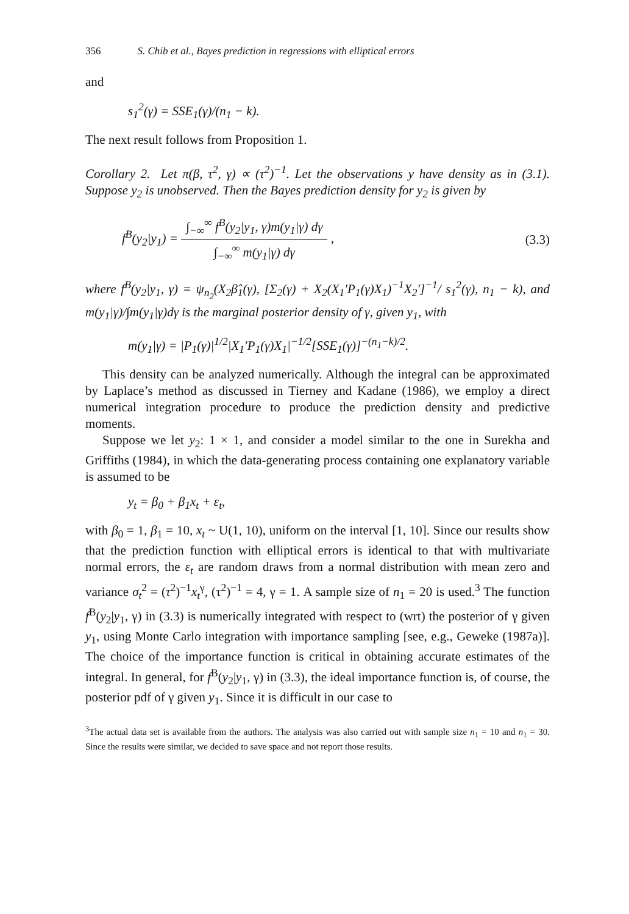356 S. Chib et al., Bayes prediction in regressions with elliptical errors
and
s<sub>1</sub><sup>2</sup>(γ) = SSE<sub>1</sub>(γ)/(n<sub>1</sub> − k).
The next result follows from Proposition 1.
Corollary 2. Let π(β, τ<sup>2</sup>, γ) ∝ (τ<sup>2</sup>)<sup>−1</sup>. Let the observations y have density as in (3.1). Suppose y<sub>2</sub> is unobserved. Then the Bayes prediction density for y<sub>2</sub> is given by
f<sup>B</sup>(y<sub>2</sub>|y<sub>1</sub>) = ∫<sub>−∞</sub><sup>∞</sup> f<sup>B</sup>(y<sub>2</sub>|y<sub>1</sub>, γ)m(y<sub>1</sub>|γ) dγ ∫<sub>−∞</sub><sup>∞</sup> m(y<sub>1</sub>|γ) dγ , (3.3)
where f<sup>B</sup>(y<sub>2</sub>|y<sub>1</sub>, γ) = ψ<sub>n<sub>2</sub></sub>(X<sub>2</sub>β̂<sub>1</sub>(γ), [Σ<sub>2</sub>(γ) + X<sub>2</sub>(X<sub>1</sub>′P<sub>1</sub>(γ)X<sub>1</sub>)<sup>−1</sup>X<sub>2</sub>′]<sup>−1</sup>/ s<sub>1</sub><sup>2</sup>(γ), n<sub>1</sub> − k), and m(y<sub>1</sub>|γ)/∫m(y<sub>1</sub>|γ)dγ is the marginal posterior density of γ, given y<sub>1</sub>, with
m(y<sub>1</sub>|γ) = |P<sub>1</sub>(γ)|<sup>1/2</sup>|X<sub>1</sub>′P<sub>1</sub>(γ)X<sub>1</sub>|<sup>−1/2</sup>[SSE<sub>1</sub>(γ)]<sup>−(n<sub>1</sub>−k)/2</sup>.
This density can be analyzed numerically. Although the integral can be approximated by Laplace’s method as discussed in Tierney and Kadane (1986), we employ a direct numerical integration procedure to produce the prediction density and predictive moments.
Suppose we let y<sub>2</sub>: 1 × 1, and consider a model similar to the one in Surekha and Griffiths (1984), in which the data-generating process containing one explanatory variable is assumed to be
y<sub>t</sub> = β<sub>0</sub> + β<sub>1</sub>x<sub>t</sub> + ε<sub>t</sub>,
with β<sub>0</sub> = 1, β<sub>1</sub> = 10, x<sub>t</sub> ~ U(1, 10), uniform on the interval [1, 10]. Since our results show that the prediction function with elliptical errors is identical to that with multivariate normal errors, the ε<sub>t</sub> are random draws from a normal distribution with mean zero and variance σ<sub>t</sub><sup>2</sup> = (τ<sup>2</sup>)<sup>−1</sup>x<sub>t</sub><sup>γ</sup>, (τ<sup>2</sup>)<sup>−1</sup> = 4, γ = 1. A sample size of n<sub>1</sub> = 20 is used.<sup>3</sup> The function f<sup>B</sup>(y<sub>2</sub>|y<sub>1</sub>, γ) in (3.3) is numerically integrated with respect to (wrt) the posterior of γ given y<sub>1</sub>, using Monte Carlo integration with importance sampling [see, e.g., Geweke (1987a)]. The choice of the importance function is critical in obtaining accurate estimates of the integral. In general, for f<sup>B</sup>(y<sub>2</sub>|y<sub>1</sub>, γ) in (3.3), the ideal importance function is, of course, the posterior pdf of γ given y<sub>1</sub>. Since it is difficult in our case to
<sup>3</sup> The actual data set is available from the authors. The analysis was also carried out with sample size n<sub>1</sub> = 10 and n<sub>1</sub> = 30. Since the results were similar, we decided to save space and not report those results.